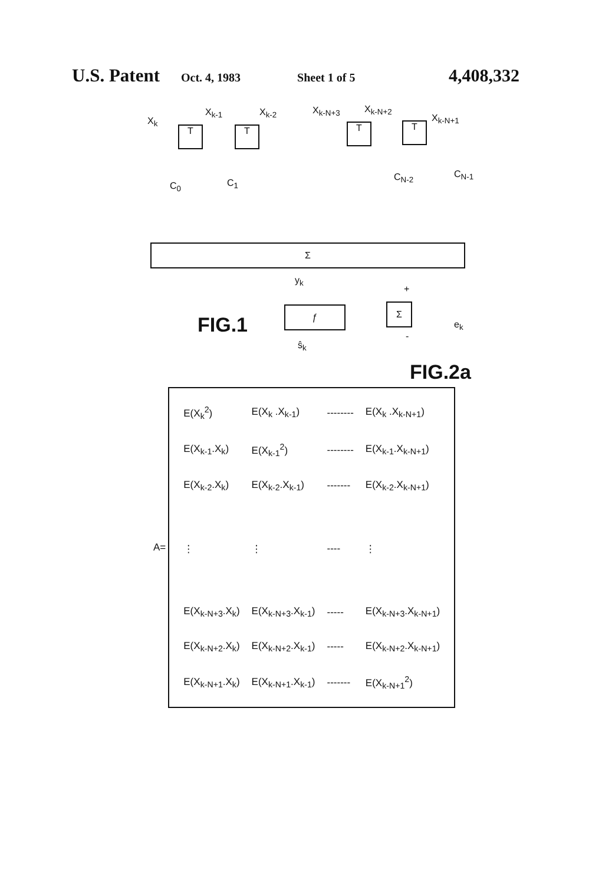U.S. Patent Oct. 4, 1983 Sheet 1 of 5 4,408,332
X<sub>k</sub>
X<sub>k-1</sub> X<sub>k-2</sub> X<sub>k-N+3</sub> X<sub>k-N+2</sub>
X<sub>k-N+1</sub>
T T T T
C<sub>0</sub> C<sub>1</sub>
C<sub>N-2</sub> C<sub>N-1</sub>
Σ
y<sub>k</sub>
ƒ Σ
+
-
e<sub>k</sub>
ŝ<sub>k</sub>
FIG.1
FIG.2a
A=
| E(X<sub>k</sub><sup>2</sup>) | E(X<sub>k</sub> .X<sub>k-1</sub>) | -------- | E(X<sub>k</sub> .X<sub>k-N+1</sub>) |
| E(X<sub>k-1</sub>.X<sub>k</sub>) | E(X<sub>k-1</sub><sup>2</sup>) | -------- | E(X<sub>k-1</sub>.X<sub>k-N+1</sub>) |
| E(X<sub>k-2</sub>.X<sub>k</sub>) | E(X<sub>k-2</sub>.X<sub>k-1</sub>) | ------- | E(X<sub>k-2</sub>.X<sub>k-N+1</sub>) |
| ⋮ | ⋮ | ---- | ⋮ |
| E(X<sub>k-N+3</sub>.X<sub>k</sub>) | E(X<sub>k-N+3</sub>.X<sub>k-1</sub>) | ----- | E(X<sub>k-N+3</sub>.X<sub>k-N+1</sub>) |
| E(X<sub>k-N+2</sub>.X<sub>k</sub>) | E(X<sub>k-N+2</sub>.X<sub>k-1</sub>) | ----- | E(X<sub>k-N+2</sub>.X<sub>k-N+1</sub>) |
| E(X<sub>k-N+1</sub>.X<sub>k</sub>) | E(X<sub>k-N+1</sub>.X<sub>k-1</sub>) | ------- | E(X<sub>k-N+1</sub><sup>2</sup>) |